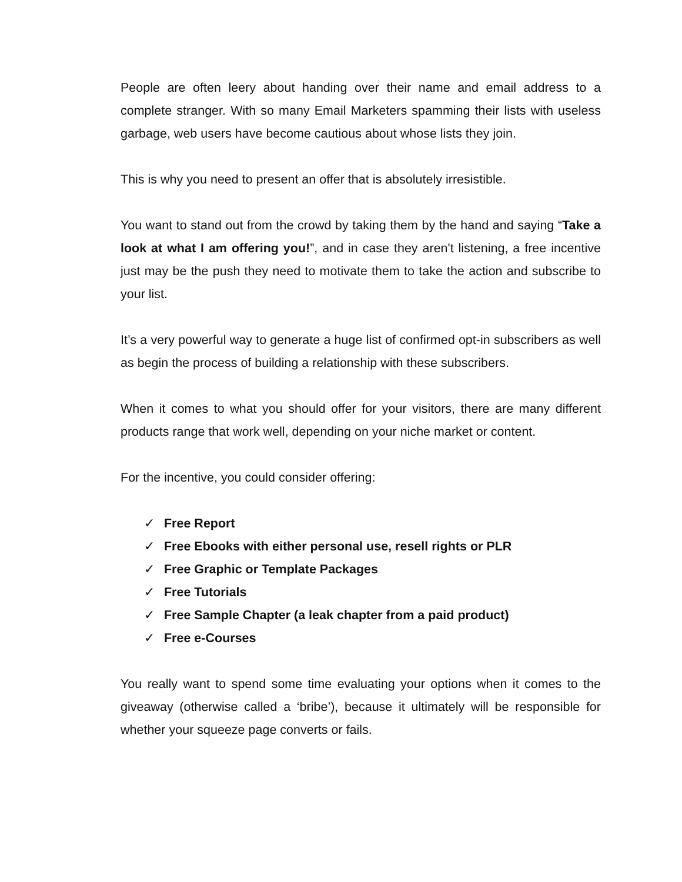People are often leery about handing over their name and email address to a complete stranger. With so many Email Marketers spamming their lists with useless garbage, web users have become cautious about whose lists they join.
This is why you need to present an offer that is absolutely irresistible.
You want to stand out from the crowd by taking them by the hand and saying “Take a look at what I am offering you!”, and in case they aren't listening, a free incentive just may be the push they need to motivate them to take the action and subscribe to your list.
It’s a very powerful way to generate a huge list of confirmed opt-in subscribers as well as begin the process of building a relationship with these subscribers.
When it comes to what you should offer for your visitors, there are many different products range that work well, depending on your niche market or content.
For the incentive, you could consider offering:
✓ Free Report
✓ Free Ebooks with either personal use, resell rights or PLR
✓ Free Graphic or Template Packages
✓ Free Tutorials
✓ Free Sample Chapter (a leak chapter from a paid product)
✓ Free e-Courses
You really want to spend some time evaluating your options when it comes to the giveaway (otherwise called a ‘bribe’), because it ultimately will be responsible for whether your squeeze page converts or fails.